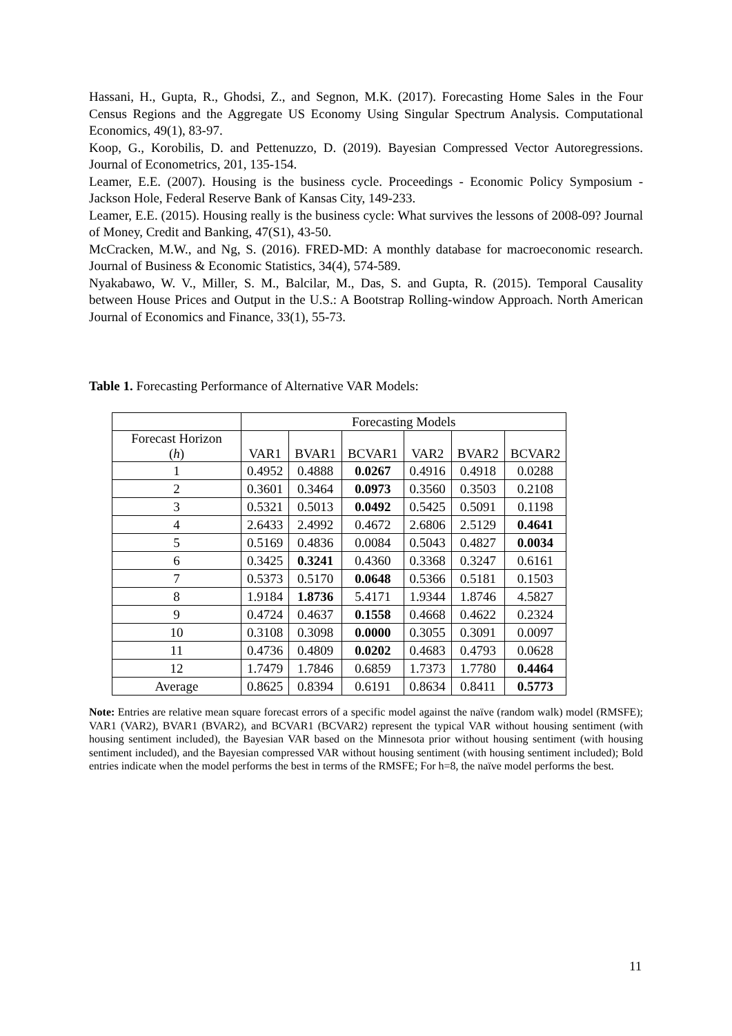Hassani, H., Gupta, R., Ghodsi, Z., and Segnon, M.K. (2017). Forecasting Home Sales in the Four Census Regions and the Aggregate US Economy Using Singular Spectrum Analysis. Computational Economics, 49(1), 83-97.
Koop, G., Korobilis, D. and Pettenuzzo, D. (2019). Bayesian Compressed Vector Autoregressions. Journal of Econometrics, 201, 135-154.
Leamer, E.E. (2007). Housing is the business cycle. Proceedings - Economic Policy Symposium - Jackson Hole, Federal Reserve Bank of Kansas City, 149-233.
Leamer, E.E. (2015). Housing really is the business cycle: What survives the lessons of 2008-09? Journal of Money, Credit and Banking, 47(S1), 43-50.
McCracken, M.W., and Ng, S. (2016). FRED-MD: A monthly database for macroeconomic research. Journal of Business & Economic Statistics, 34(4), 574-589.
Nyakabawo, W. V., Miller, S. M., Balcilar, M., Das, S. and Gupta, R. (2015). Temporal Causality between House Prices and Output in the U.S.: A Bootstrap Rolling-window Approach. North American Journal of Economics and Finance, 33(1), 55-73.
Table 1. Forecasting Performance of Alternative VAR Models:
| | Forecasting Models | | | | | |
| --- | --- | --- | --- | --- | --- | --- |
| Forecast Horizon ( h ) | VAR1 | BVAR1 | BCVAR1 | VAR2 | BVAR2 | BCVAR2 |
| 1 | 0.4952 | 0.4888 | 0.0267 | 0.4916 | 0.4918 | 0.0288 |
| 2 | 0.3601 | 0.3464 | 0.0973 | 0.3560 | 0.3503 | 0.2108 |
| 3 | 0.5321 | 0.5013 | 0.0492 | 0.5425 | 0.5091 | 0.1198 |
| 4 | 2.6433 | 2.4992 | 0.4672 | 2.6806 | 2.5129 | 0.4641 |
| 5 | 0.5169 | 0.4836 | 0.0084 | 0.5043 | 0.4827 | 0.0034 |
| 6 | 0.3425 | 0.3241 | 0.4360 | 0.3368 | 0.3247 | 0.6161 |
| 7 | 0.5373 | 0.5170 | 0.0648 | 0.5366 | 0.5181 | 0.1503 |
| 8 | 1.9184 | 1.8736 | 5.4171 | 1.9344 | 1.8746 | 4.5827 |
| 9 | 0.4724 | 0.4637 | 0.1558 | 0.4668 | 0.4622 | 0.2324 |
| 10 | 0.3108 | 0.3098 | 0.0000 | 0.3055 | 0.3091 | 0.0097 |
| 11 | 0.4736 | 0.4809 | 0.0202 | 0.4683 | 0.4793 | 0.0628 |
| 12 | 1.7479 | 1.7846 | 0.6859 | 1.7373 | 1.7780 | 0.4464 |
| Average | 0.8625 | 0.8394 | 0.6191 | 0.8634 | 0.8411 | 0.5773 |
Note: Entries are relative mean square forecast errors of a specific model against the naïve (random walk) model (RMSFE); VAR1 (VAR2), BVAR1 (BVAR2), and BCVAR1 (BCVAR2) represent the typical VAR without housing sentiment (with housing sentiment included), the Bayesian VAR based on the Minnesota prior without housing sentiment (with housing sentiment included), and the Bayesian compressed VAR without housing sentiment (with housing sentiment included); Bold entries indicate when the model performs the best in terms of the RMSFE; For h=8, the naïve model performs the best.
11